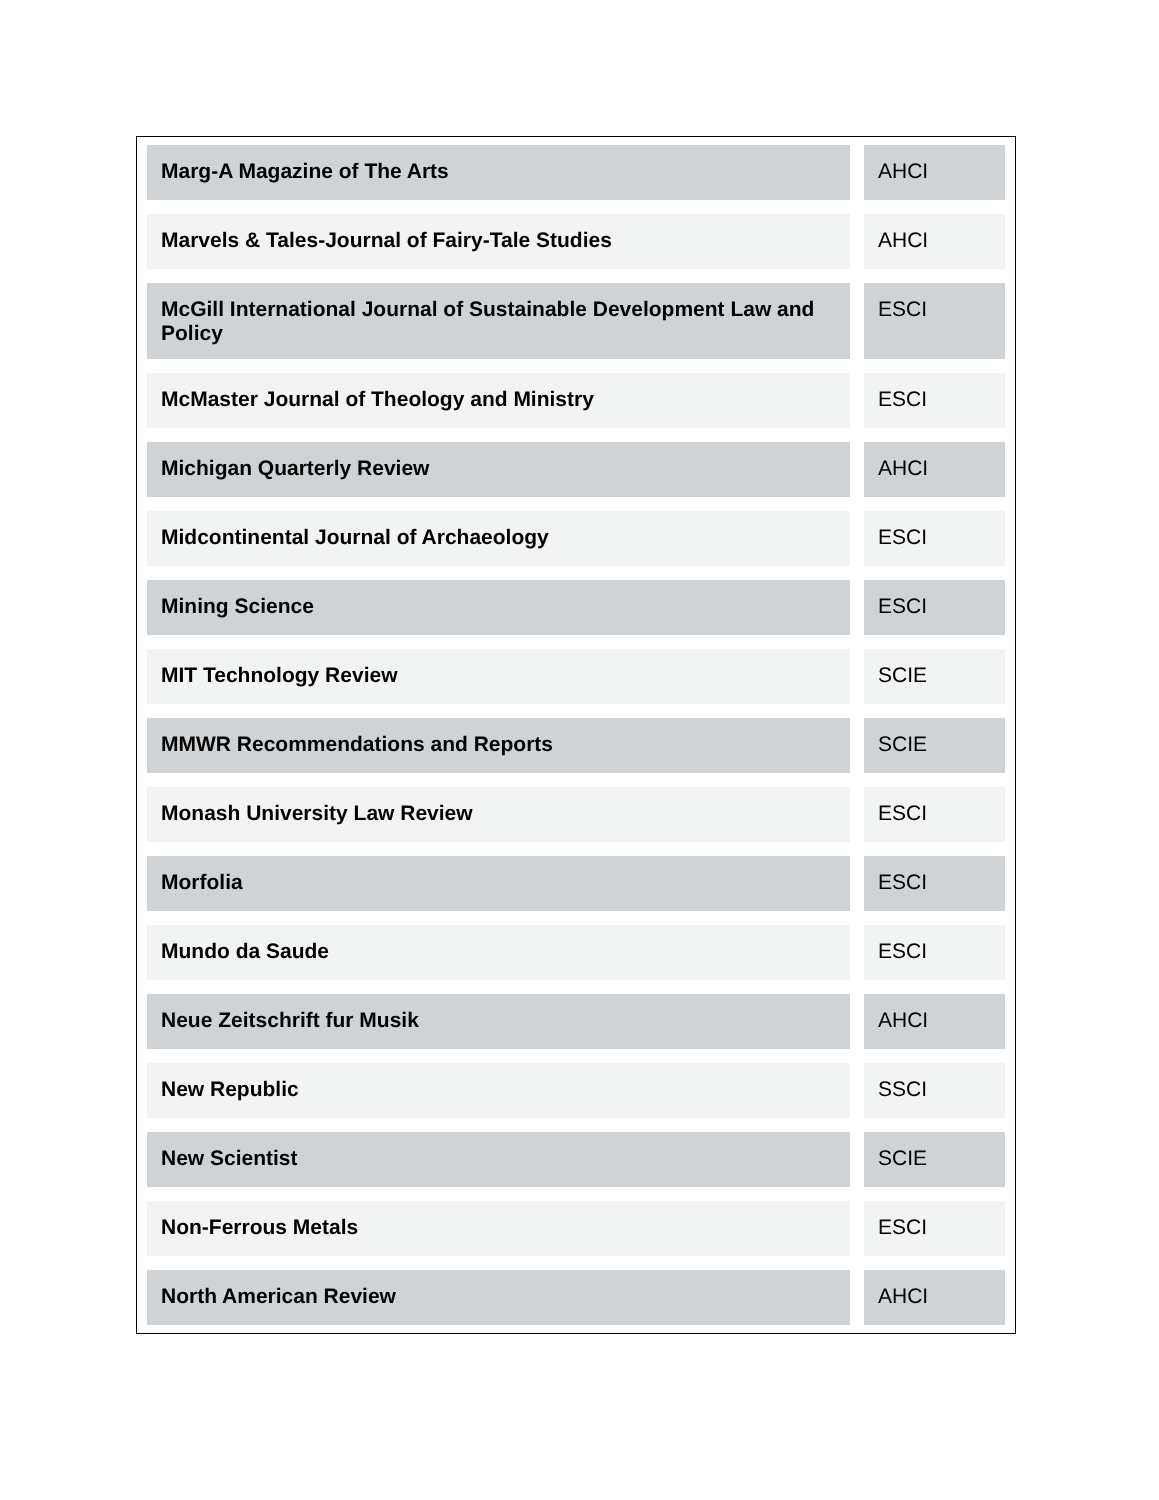| Marg-A Magazine of The Arts | AHCI |
| Marvels & Tales-Journal of Fairy-Tale Studies | AHCI |
| McGill International Journal of Sustainable Development Law and Policy | ESCI |
| McMaster Journal of Theology and Ministry | ESCI |
| Michigan Quarterly Review | AHCI |
| Midcontinental Journal of Archaeology | ESCI |
| Mining Science | ESCI |
| MIT Technology Review | SCIE |
| MMWR Recommendations and Reports | SCIE |
| Monash University Law Review | ESCI |
| Morfolia | ESCI |
| Mundo da Saude | ESCI |
| Neue Zeitschrift fur Musik | AHCI |
| New Republic | SSCI |
| New Scientist | SCIE |
| Non-Ferrous Metals | ESCI |
| North American Review | AHCI |